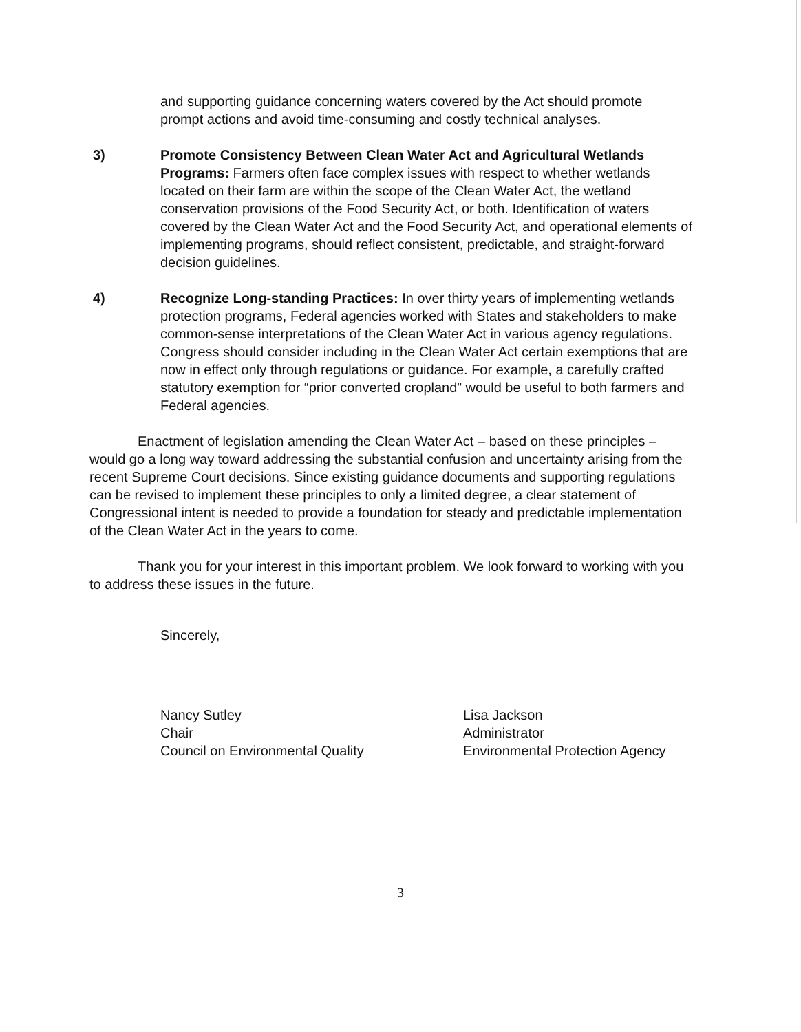and supporting guidance concerning waters covered by the Act should promote prompt actions and avoid time-consuming and costly technical analyses.
3) Promote Consistency Between Clean Water Act and Agricultural Wetlands Programs: Farmers often face complex issues with respect to whether wetlands located on their farm are within the scope of the Clean Water Act, the wetland conservation provisions of the Food Security Act, or both. Identification of waters covered by the Clean Water Act and the Food Security Act, and operational elements of implementing programs, should reflect consistent, predictable, and straight-forward decision guidelines.
4) Recognize Long-standing Practices: In over thirty years of implementing wetlands protection programs, Federal agencies worked with States and stakeholders to make common-sense interpretations of the Clean Water Act in various agency regulations. Congress should consider including in the Clean Water Act certain exemptions that are now in effect only through regulations or guidance. For example, a carefully crafted statutory exemption for “prior converted cropland” would be useful to both farmers and Federal agencies.
Enactment of legislation amending the Clean Water Act – based on these principles – would go a long way toward addressing the substantial confusion and uncertainty arising from the recent Supreme Court decisions. Since existing guidance documents and supporting regulations can be revised to implement these principles to only a limited degree, a clear statement of Congressional intent is needed to provide a foundation for steady and predictable implementation of the Clean Water Act in the years to come.
Thank you for your interest in this important problem. We look forward to working with you to address these issues in the future.
Sincerely,
Nancy Sutley
Chair
Council on Environmental Quality
Lisa Jackson
Administrator
Environmental Protection Agency
3